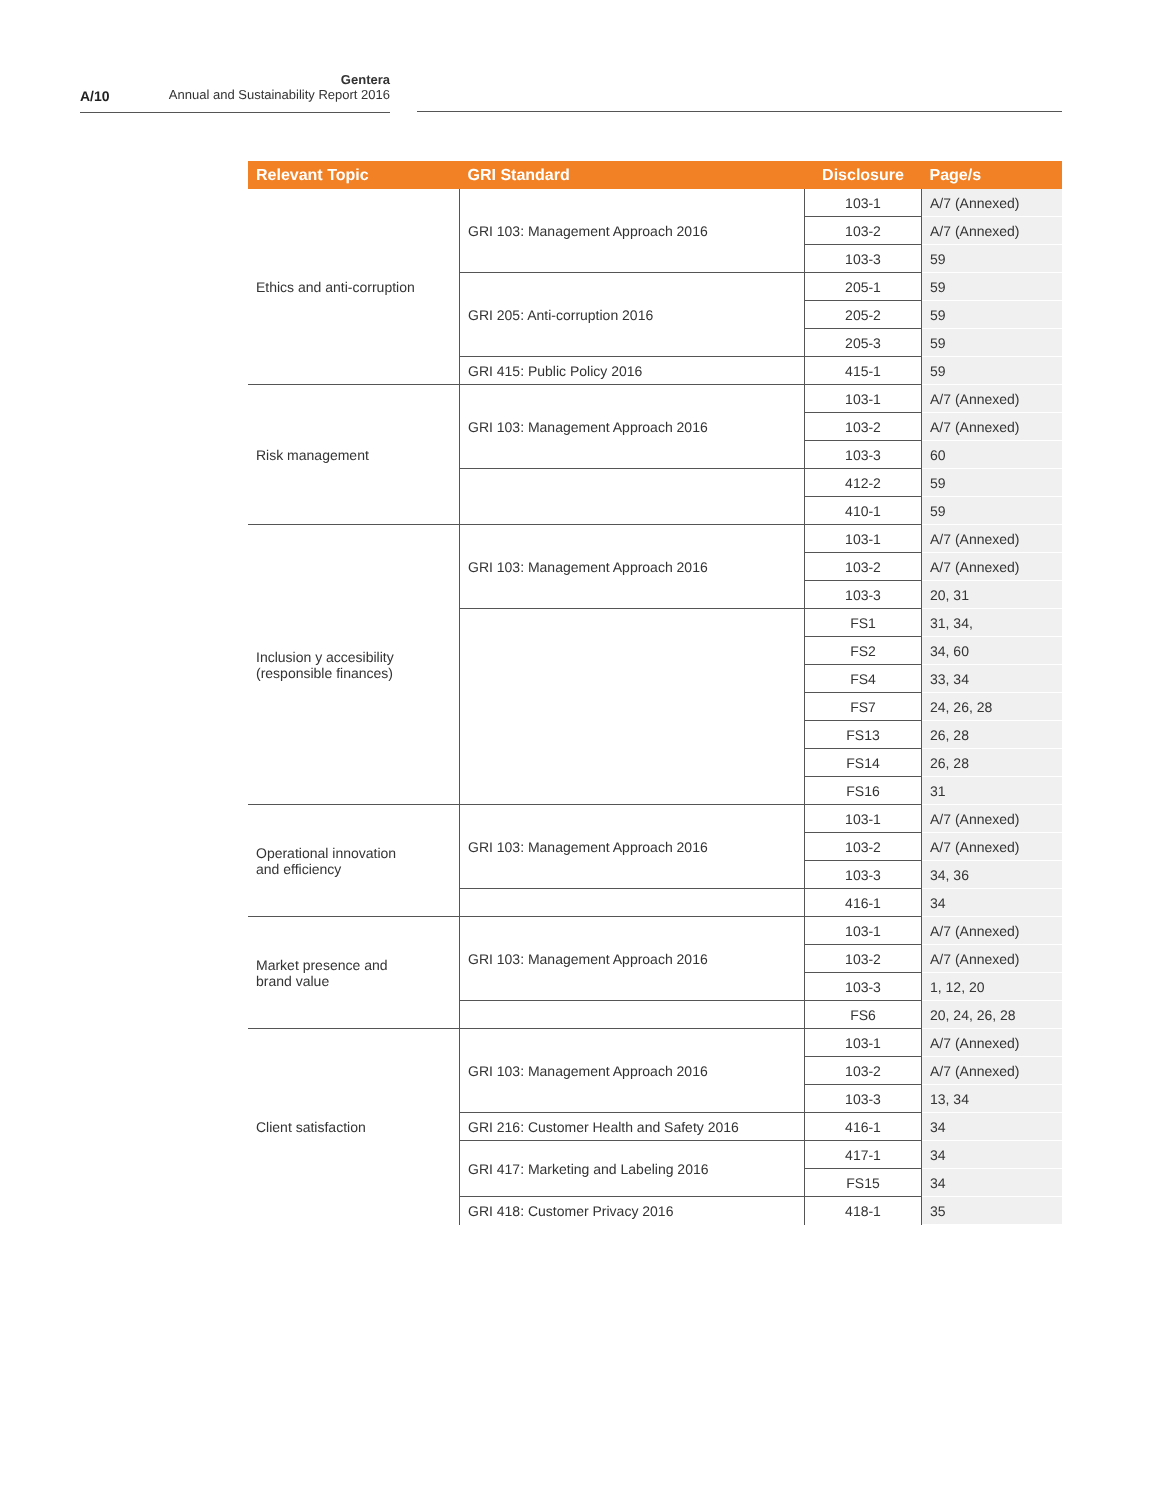A/10
Gentera
Annual and Sustainability Report 2016
| Relevant Topic | GRI Standard | Disclosure | Page/s |
| --- | --- | --- | --- |
| Ethics and anti-corruption | GRI 103: Management Approach 2016 | 103-1 | A/7 (Annexed) |
| | | 103-2 | A/7 (Annexed) |
| | | 103-3 | 59 |
| | GRI 205: Anti-corruption 2016 | 205-1 | 59 |
| | | 205-2 | 59 |
| | | 205-3 | 59 |
| | GRI 415: Public Policy 2016 | 415-1 | 59 |
| Risk management | GRI 103: Management Approach 2016 | 103-1 | A/7 (Annexed) |
| | | 103-2 | A/7 (Annexed) |
| | | 103-3 | 60 |
| | | 412-2 | 59 |
| | | 410-1 | 59 |
| Inclusion y accesibility (responsible finances) | GRI 103: Management Approach 2016 | 103-1 | A/7 (Annexed) |
| | | 103-2 | A/7 (Annexed) |
| | | 103-3 | 20, 31 |
| | | FS1 | 31, 34, |
| | | FS2 | 34, 60 |
| | | FS4 | 33, 34 |
| | | FS7 | 24, 26, 28 |
| | | FS13 | 26, 28 |
| | | FS14 | 26, 28 |
| | | FS16 | 31 |
| Operational innovation and efficiency | GRI 103: Management Approach 2016 | 103-1 | A/7 (Annexed) |
| | | 103-2 | A/7 (Annexed) |
| | | 103-3 | 34, 36 |
| | | 416-1 | 34 |
| Market presence and brand value | GRI 103: Management Approach 2016 | 103-1 | A/7 (Annexed) |
| | | 103-2 | A/7 (Annexed) |
| | | 103-3 | 1, 12, 20 |
| | | FS6 | 20, 24, 26, 28 |
| Client satisfaction | GRI 103: Management Approach 2016 | 103-1 | A/7 (Annexed) |
| | | 103-2 | A/7 (Annexed) |
| | | 103-3 | 13, 34 |
| | GRI 216: Customer Health and Safety 2016 | 416-1 | 34 |
| | GRI 417: Marketing and Labeling 2016 | 417-1 | 34 |
| | | FS15 | 34 |
| | GRI 418: Customer Privacy 2016 | 418-1 | 35 |